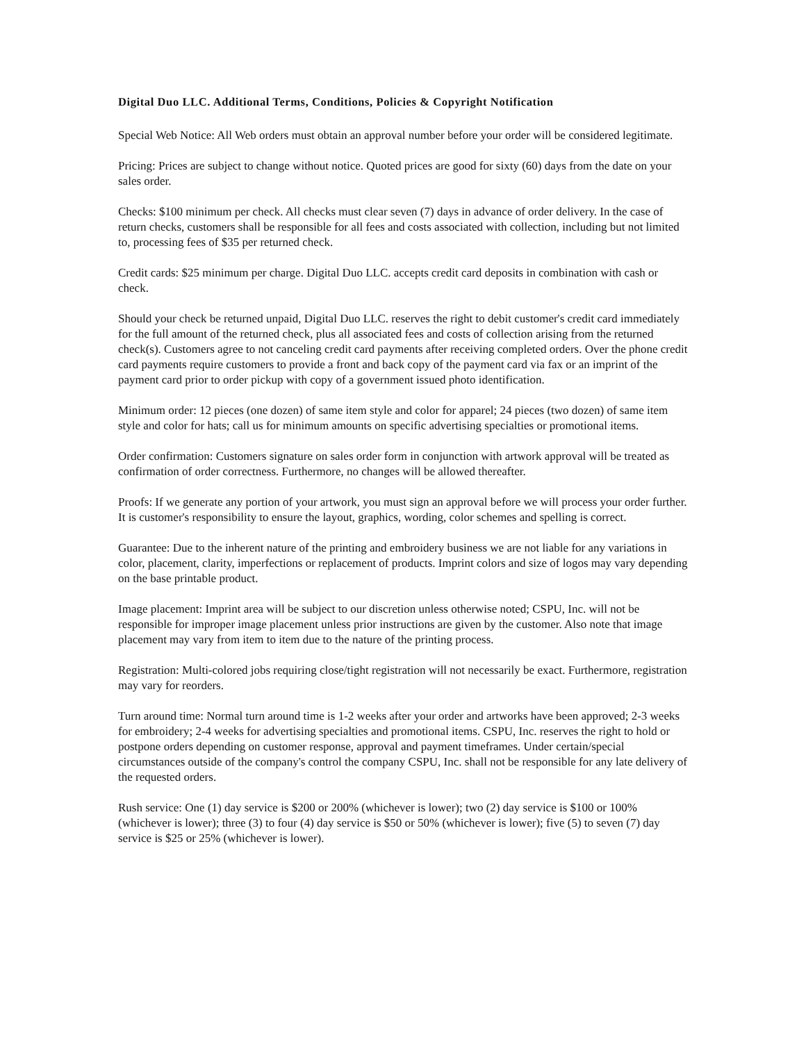Digital Duo LLC. Additional Terms, Conditions, Policies & Copyright Notification
Special Web Notice: All Web orders must obtain an approval number before your order will be considered legitimate.
Pricing: Prices are subject to change without notice. Quoted prices are good for sixty (60) days from the date on your sales order.
Checks: $100 minimum per check. All checks must clear seven (7) days in advance of order delivery. In the case of return checks, customers shall be responsible for all fees and costs associated with collection, including but not limited to, processing fees of $35 per returned check.
Credit cards: $25 minimum per charge. Digital Duo LLC. accepts credit card deposits in combination with cash or check.
Should your check be returned unpaid, Digital Duo LLC. reserves the right to debit customer's credit card immediately for the full amount of the returned check, plus all associated fees and costs of collection arising from the returned check(s). Customers agree to not canceling credit card payments after receiving completed orders. Over the phone credit card payments require customers to provide a front and back copy of the payment card via fax or an imprint of the payment card prior to order pickup with copy of a government issued photo identification.
Minimum order: 12 pieces (one dozen) of same item style and color for apparel; 24 pieces (two dozen) of same item style and color for hats; call us for minimum amounts on specific advertising specialties or promotional items.
Order confirmation: Customers signature on sales order form in conjunction with artwork approval will be treated as confirmation of order correctness. Furthermore, no changes will be allowed thereafter.
Proofs: If we generate any portion of your artwork, you must sign an approval before we will process your order further. It is customer's responsibility to ensure the layout, graphics, wording, color schemes and spelling is correct.
Guarantee: Due to the inherent nature of the printing and embroidery business we are not liable for any variations in color, placement, clarity, imperfections or replacement of products. Imprint colors and size of logos may vary depending on the base printable product.
Image placement: Imprint area will be subject to our discretion unless otherwise noted; CSPU, Inc. will not be responsible for improper image placement unless prior instructions are given by the customer. Also note that image placement may vary from item to item due to the nature of the printing process.
Registration: Multi-colored jobs requiring close/tight registration will not necessarily be exact. Furthermore, registration may vary for reorders.
Turn around time: Normal turn around time is 1-2 weeks after your order and artworks have been approved; 2-3 weeks for embroidery; 2-4 weeks for advertising specialties and promotional items. CSPU, Inc. reserves the right to hold or postpone orders depending on customer response, approval and payment timeframes. Under certain/special circumstances outside of the company's control the company CSPU, Inc. shall not be responsible for any late delivery of the requested orders.
Rush service: One (1) day service is $200 or 200% (whichever is lower); two (2) day service is $100 or 100% (whichever is lower); three (3) to four (4) day service is $50 or 50% (whichever is lower); five (5) to seven (7) day service is $25 or 25% (whichever is lower).